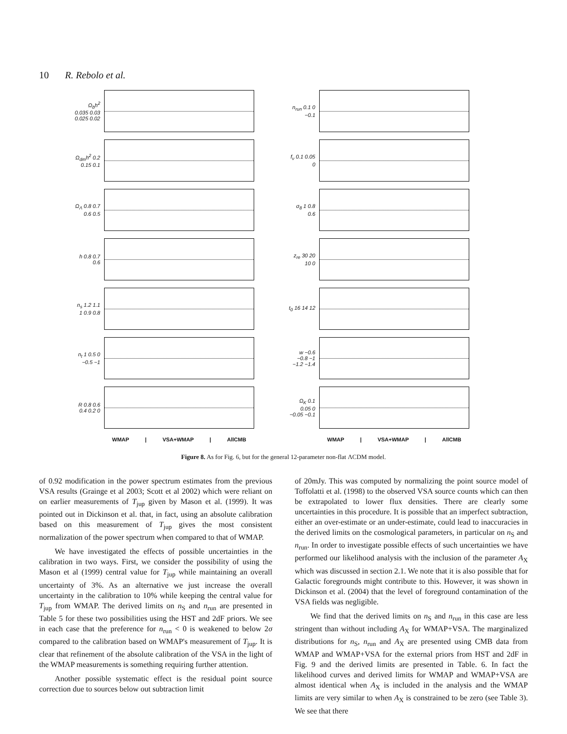10 R. Rebolo et al.
Ω<sub>b</sub>h<sup>2</sup> 0.035 0.03 0.025 0.02
Ω<sub>dm</sub>h<sup>2</sup> 0.2 0.15 0.1
Ω<sub>Λ</sub> 0.8 0.7 0.6 0.5
h 0.8 0.7 0.6
n<sub>s</sub> 1.2 1.1 1 0.9 0.8
n<sub>t</sub> 1 0.5 0 −0.5 −1
R 0.8 0.6 0.4 0.2 0
WMAP | VSA+WMAP | AllCMB
n<sub>run</sub> 0.1 0 −0.1
f<sub>ν</sub> 0.1 0.05 0
σ<sub>8</sub> 1 0.8 0.6
z<sub>re</sub> 30 20 10 0
t<sub>0</sub> 16 14 12
w −0.6 −0.8 −1 −1.2 −1.4
Ω<sub>K</sub> 0.1 0.05 0 −0.05 −0.1
WMAP | VSA+WMAP | AllCMB
Figure 8. As for Fig. 6, but for the general 12-parameter non-flat ΛCDM model.
of 0.92 modification in the power spectrum estimates from the previous VSA results (Grainge et al 2003; Scott et al 2002) which were reliant on on earlier measurements of T<sub>jup</sub> given by Mason et al. (1999). It was pointed out in Dickinson et al. that, in fact, using an absolute calibration based on this measurement of T<sub>jup</sub> gives the most consistent normalization of the power spectrum when compared to that of WMAP.
We have investigated the effects of possible uncertainties in the calibration in two ways. First, we consider the possibility of using the Mason et al (1999) central value for T<sub>jup</sub> while maintaining an overall uncertainty of 3%. As an alternative we just increase the overall uncertainty in the calibration to 10% while keeping the central value for T<sub>jup</sub> from WMAP. The derived limits on n<sub>S</sub> and n<sub>run</sub> are presented in Table 5 for these two possibilities using the HST and 2dF priors. We see in each case that the preference for n<sub>run</sub> < 0 is weakened to below 2σ compared to the calibration based on WMAP's measurement of T<sub>jup</sub>. It is clear that refinement of the absolute calibration of the VSA in the light of the WMAP measurements is something requiring further attention.
Another possible systematic effect is the residual point source correction due to sources below out subtraction limit
of 20mJy. This was computed by normalizing the point source model of Toffolatti et al. (1998) to the observed VSA source counts which can then be extrapolated to lower flux densities. There are clearly some uncertainties in this procedure. It is possible that an imperfect subtraction, either an over-estimate or an under-estimate, could lead to inaccuracies in the derived limits on the cosmological parameters, in particular on n<sub>S</sub> and n<sub>run</sub>. In order to investigate possible effects of such uncertainties we have performed our likelihood analysis with the inclusion of the parameter A<sub>X</sub> which was discussed in section 2.1. We note that it is also possible that for Galactic foregrounds might contribute to this. However, it was shown in Dickinson et al. (2004) that the level of foreground contamination of the VSA fields was negligible.
We find that the derived limits on n<sub>S</sub> and n<sub>run</sub> in this case are less stringent than without including A<sub>X</sub> for WMAP+VSA. The marginalized distributions for n<sub>S</sub>, n<sub>run</sub> and A<sub>X</sub> are presented using CMB data from WMAP and WMAP+VSA for the external priors from HST and 2dF in Fig. 9 and the derived limits are presented in Table. 6. In fact the likelihood curves and derived limits for WMAP and WMAP+VSA are almost identical when A<sub>X</sub> is included in the analysis and the WMAP limits are very similar to when A<sub>X</sub> is constrained to be zero (see Table 3). We see that there